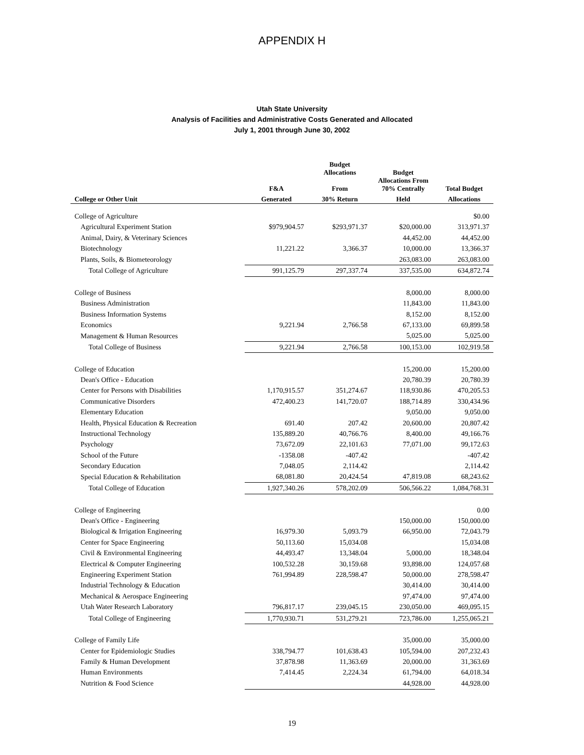APPENDIX H
Utah State University
Analysis of Facilities and Administrative Costs Generated and Allocated
July 1, 2001 through June 30, 2002
| | | Budget Allocations | Budget | |
| --- | --- | --- | --- | --- |
| | F&A | From | Allocations From 70% Centrally | Total Budget |
| College or Other Unit | Generated | 30% Return | Held | Allocations |
| College of Agriculture | | | | $0.00 |
| Agricultural Experiment Station | $979,904.57 | $293,971.37 | $20,000.00 | 313,971.37 |
| Animal, Dairy, & Veterinary Sciences | | | 44,452.00 | 44,452.00 |
| Biotechnology | 11,221.22 | 3,366.37 | 10,000.00 | 13,366.37 |
| Plants, Soils, & Biometeorology | | | 263,083.00 | 263,083.00 |
| Total College of Agriculture | 991,125.79 | 297,337.74 | 337,535.00 | 634,872.74 |
| College of Business | | | 8,000.00 | 8,000.00 |
| Business Administration | | | 11,843.00 | 11,843.00 |
| Business Information Systems | | | 8,152.00 | 8,152.00 |
| Economics | 9,221.94 | 2,766.58 | 67,133.00 | 69,899.58 |
| Management & Human Resources | | | 5,025.00 | 5,025.00 |
| Total College of Business | 9,221.94 | 2,766.58 | 100,153.00 | 102,919.58 |
| College of Education | | | 15,200.00 | 15,200.00 |
| Dean's Office - Education | | | 20,780.39 | 20,780.39 |
| Center for Persons with Disabilities | 1,170,915.57 | 351,274.67 | 118,930.86 | 470,205.53 |
| Communicative Disorders | 472,400.23 | 141,720.07 | 188,714.89 | 330,434.96 |
| Elementary Education | | | 9,050.00 | 9,050.00 |
| Health, Physical Education & Recreation | 691.40 | 207.42 | 20,600.00 | 20,807.42 |
| Instructional Technology | 135,889.20 | 40,766.76 | 8,400.00 | 49,166.76 |
| Psychology | 73,672.09 | 22,101.63 | 77,071.00 | 99,172.63 |
| School of the Future | -1358.08 | -407.42 | | -407.42 |
| Secondary Education | 7,048.05 | 2,114.42 | | 2,114.42 |
| Special Education & Rehabilitation | 68,081.80 | 20,424.54 | 47,819.08 | 68,243.62 |
| Total College of Education | 1,927,340.26 | 578,202.09 | 506,566.22 | 1,084,768.31 |
| College of Engineering | | | | 0.00 |
| Dean's Office - Engineering | | | 150,000.00 | 150,000.00 |
| Biological & Irrigation Engineering | 16,979.30 | 5,093.79 | 66,950.00 | 72,043.79 |
| Center for Space Engineering | 50,113.60 | 15,034.08 | | 15,034.08 |
| Civil & Environmental Engineering | 44,493.47 | 13,348.04 | 5,000.00 | 18,348.04 |
| Electrical & Computer Engineering | 100,532.28 | 30,159.68 | 93,898.00 | 124,057.68 |
| Engineering Experiment Station | 761,994.89 | 228,598.47 | 50,000.00 | 278,598.47 |
| Industrial Technology & Education | | | 30,414.00 | 30,414.00 |
| Mechanical & Aerospace Engineering | | | 97,474.00 | 97,474.00 |
| Utah Water Research Laboratory | 796,817.17 | 239,045.15 | 230,050.00 | 469,095.15 |
| Total College of Engineering | 1,770,930.71 | 531,279.21 | 723,786.00 | 1,255,065.21 |
| College of Family Life | | | 35,000.00 | 35,000.00 |
| Center for Epidemiologic Studies | 338,794.77 | 101,638.43 | 105,594.00 | 207,232.43 |
| Family & Human Development | 37,878.98 | 11,363.69 | 20,000.00 | 31,363.69 |
| Human Environments | 7,414.45 | 2,224.34 | 61,794.00 | 64,018.34 |
| Nutrition & Food Science | | | 44,928.00 | 44,928.00 |
19